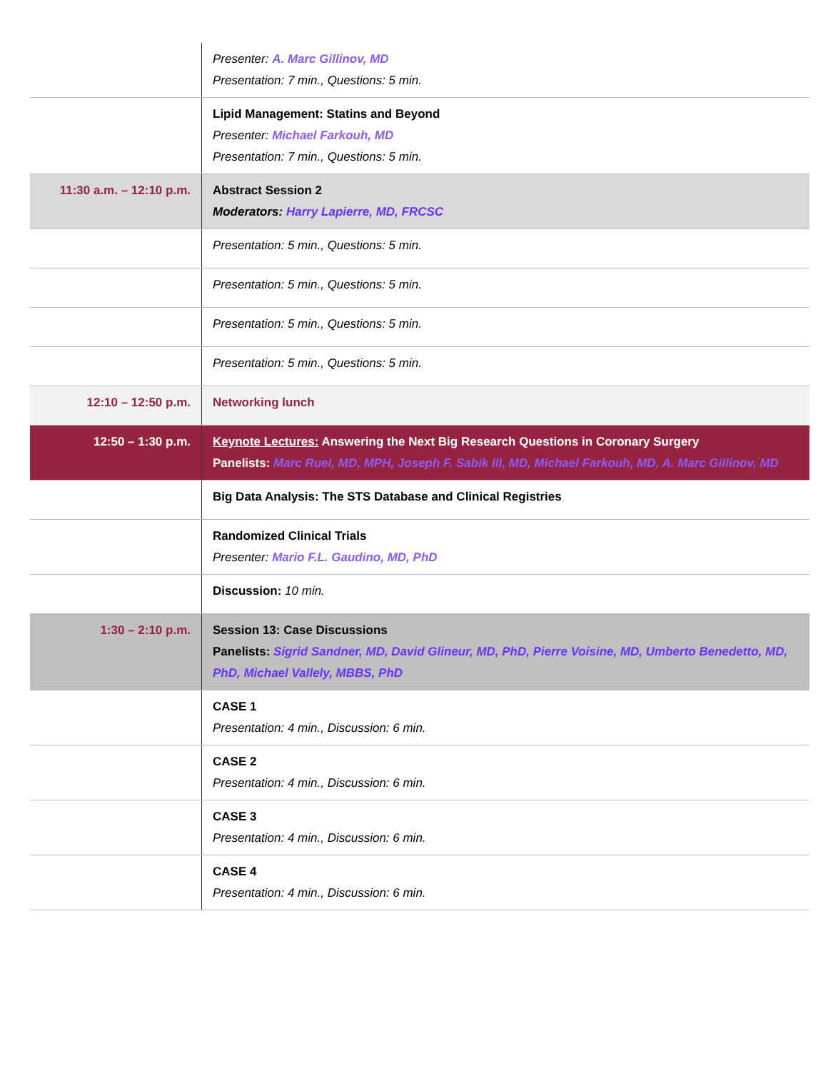| | Presenter: A. Marc Gillinov, MD Presentation: 7 min., Questions: 5 min. |
| | Lipid Management: Statins and Beyond Presenter: Michael Farkouh, MD Presentation: 7 min., Questions: 5 min. |
| 11:30 a.m. – 12:10 p.m. | Abstract Session 2 Moderators: Harry Lapierre, MD, FRCSC |
| | Presentation: 5 min., Questions: 5 min. |
| | Presentation: 5 min., Questions: 5 min. |
| | Presentation: 5 min., Questions: 5 min. |
| | Presentation: 5 min., Questions: 5 min. |
| 12:10 – 12:50 p.m. | Networking lunch |
| 12:50 – 1:30 p.m. | Keynote Lectures: Answering the Next Big Research Questions in Coronary Surgery Panelists: Marc Ruel, MD, MPH, Joseph F. Sabik III, MD, Michael Farkouh, MD, A. Marc Gillinov, MD |
| | Big Data Analysis: The STS Database and Clinical Registries |
| | Randomized Clinical Trials Presenter: Mario F.L. Gaudino, MD, PhD |
| | Discussion: 10 min. |
| 1:30 – 2:10 p.m. | Session 13: Case Discussions Panelists: Sigrid Sandner, MD, David Glineur, MD, PhD, Pierre Voisine, MD, Umberto Benedetto, MD, PhD, Michael Vallely, MBBS, PhD |
| | CASE 1 Presentation: 4 min., Discussion: 6 min. |
| | CASE 2 Presentation: 4 min., Discussion: 6 min. |
| | CASE 3 Presentation: 4 min., Discussion: 6 min. |
| | CASE 4 Presentation: 4 min., Discussion: 6 min. |